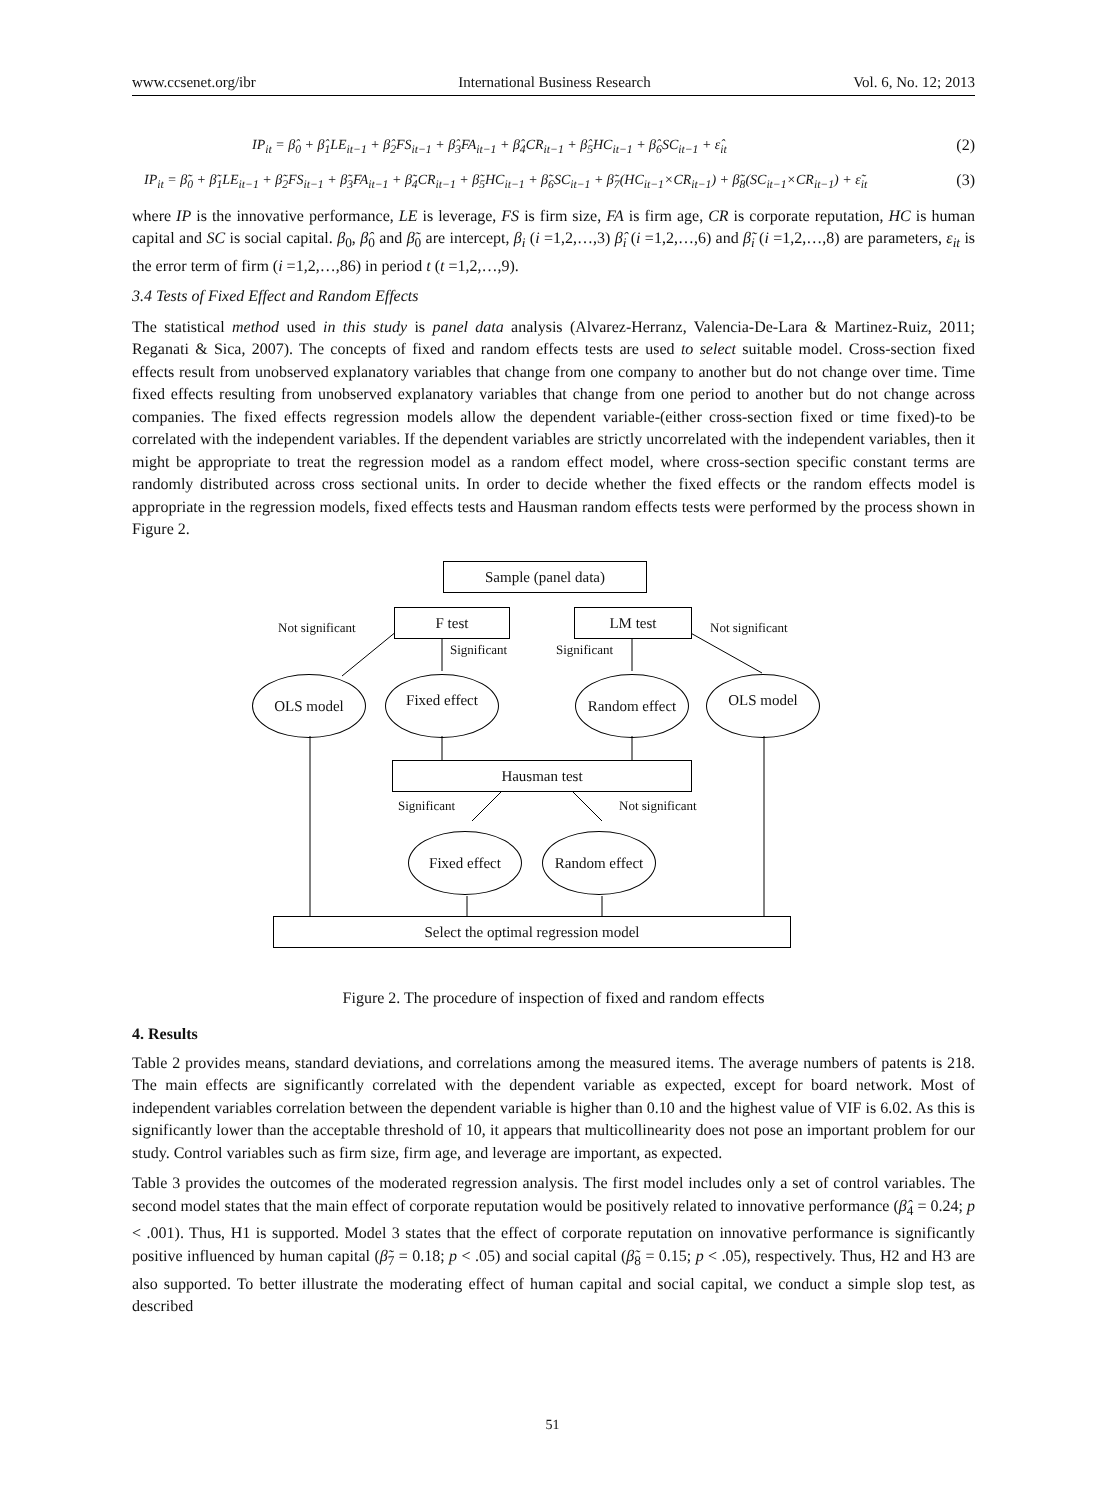www.ccsenet.org/ibr International Business Research Vol. 6, No. 12; 2013
IP<sub>it</sub> = β̂<sub>0</sub> + β̂<sub>1</sub>LE<sub>it−1</sub> + β̂<sub>2</sub>FS<sub>it−1</sub> + β̂<sub>3</sub>FA<sub>it−1</sub> + β̂<sub>4</sub>CR<sub>it−1</sub> + β̂<sub>5</sub>HC<sub>it−1</sub> + β̂<sub>6</sub>SC<sub>it−1</sub> + ε̂<sub>it</sub> (2)
IP<sub>it</sub> = β̃<sub>0</sub> + β̃<sub>1</sub>LE<sub>it−1</sub> + β̃<sub>2</sub>FS<sub>it−1</sub> + β̃<sub>3</sub>FA<sub>it−1</sub> + β̃<sub>4</sub>CR<sub>it−1</sub> + β̃<sub>5</sub>HC<sub>it−1</sub> + β̃<sub>6</sub>SC<sub>it−1</sub> + β̃<sub>7</sub>(HC<sub>it−1</sub>×CR<sub>it−1</sub>) + β̃<sub>8</sub>(SC<sub>it−1</sub>×CR<sub>it−1</sub>) + ε̃<sub>it</sub> (3)
where IP is the innovative performance, LE is leverage, FS is firm size, FA is firm age, CR is corporate reputation, HC is human capital and SC is social capital. β<sub>0</sub>, β̂<sub>0</sub> and β̃<sub>0</sub> are intercept, β<sub>i</sub> (i =1,2,…,3) β̂<sub>i</sub> (i =1,2,…,6) and β̃<sub>i</sub> (i =1,2,…,8) are parameters, ε<sub>it</sub> is the error term of firm (i =1,2,…,86) in period t (t =1,2,…,9).
3.4 Tests of Fixed Effect and Random Effects
The statistical method used in this study is panel data analysis (Alvarez-Herranz, Valencia-De-Lara & Martinez-Ruiz, 2011; Reganati & Sica, 2007). The concepts of fixed and random effects tests are used to select suitable model. Cross-section fixed effects result from unobserved explanatory variables that change from one company to another but do not change over time. Time fixed effects resulting from unobserved explanatory variables that change from one period to another but do not change across companies. The fixed effects regression models allow the dependent variable-(either cross-section fixed or time fixed)-to be correlated with the independent variables. If the dependent variables are strictly uncorrelated with the independent variables, then it might be appropriate to treat the regression model as a random effect model, where cross-section specific constant terms are randomly distributed across cross sectional units. In order to decide whether the fixed effects or the random effects model is appropriate in the regression models, fixed effects tests and Hausman random effects tests were performed by the process shown in Figure 2.
Sample (panel data)
F test LM test
Not significant Not significant
Significant Significant
OLS model Fixed effect
Random effect
OLS model
Hausman test
Significant Not significant
Fixed effect
Random effect
Select the optimal regression model
Figure 2. The procedure of inspection of fixed and random effects
4. Results
Table 2 provides means, standard deviations, and correlations among the measured items. The average numbers of patents is 218. The main effects are significantly correlated with the dependent variable as expected, except for board network. Most of independent variables correlation between the dependent variable is higher than 0.10 and the highest value of VIF is 6.02. As this is significantly lower than the acceptable threshold of 10, it appears that multicollinearity does not pose an important problem for our study. Control variables such as firm size, firm age, and leverage are important, as expected.
Table 3 provides the outcomes of the moderated regression analysis. The first model includes only a set of control variables. The second model states that the main effect of corporate reputation would be positively related to innovative performance (β̂<sub>4</sub> = 0.24; p < .001). Thus, H1 is supported. Model 3 states that the effect of corporate reputation on innovative performance is significantly positive influenced by human capital (β̃<sub>7</sub> = 0.18; p < .05) and social capital (β̃<sub>8</sub> = 0.15; p < .05), respectively. Thus, H2 and H3 are also supported. To better illustrate the moderating effect of human capital and social capital, we conduct a simple slop test, as described
51